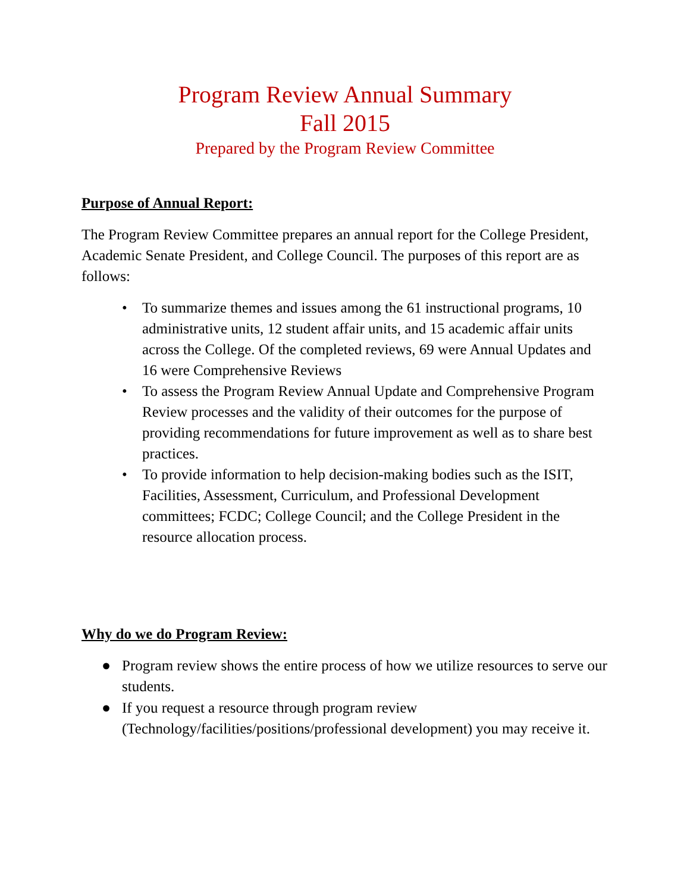Program Review Annual Summary
Fall 2015
Prepared by the Program Review Committee
Purpose of Annual Report:
The Program Review Committee prepares an annual report for the College President, Academic Senate President, and College Council. The purposes of this report are as follows:
• To summarize themes and issues among the 61 instructional programs, 10 administrative units, 12 student affair units, and 15 academic affair units across the College. Of the completed reviews, 69 were Annual Updates and 16 were Comprehensive Reviews
• To assess the Program Review Annual Update and Comprehensive Program Review processes and the validity of their outcomes for the purpose of providing recommendations for future improvement as well as to share best practices.
• To provide information to help decision-making bodies such as the ISIT, Facilities, Assessment, Curriculum, and Professional Development committees; FCDC; College Council; and the College President in the resource allocation process.
Why do we do Program Review:
● Program review shows the entire process of how we utilize resources to serve our students.
● If you request a resource through program review (Technology/facilities/positions/professional development) you may receive it.